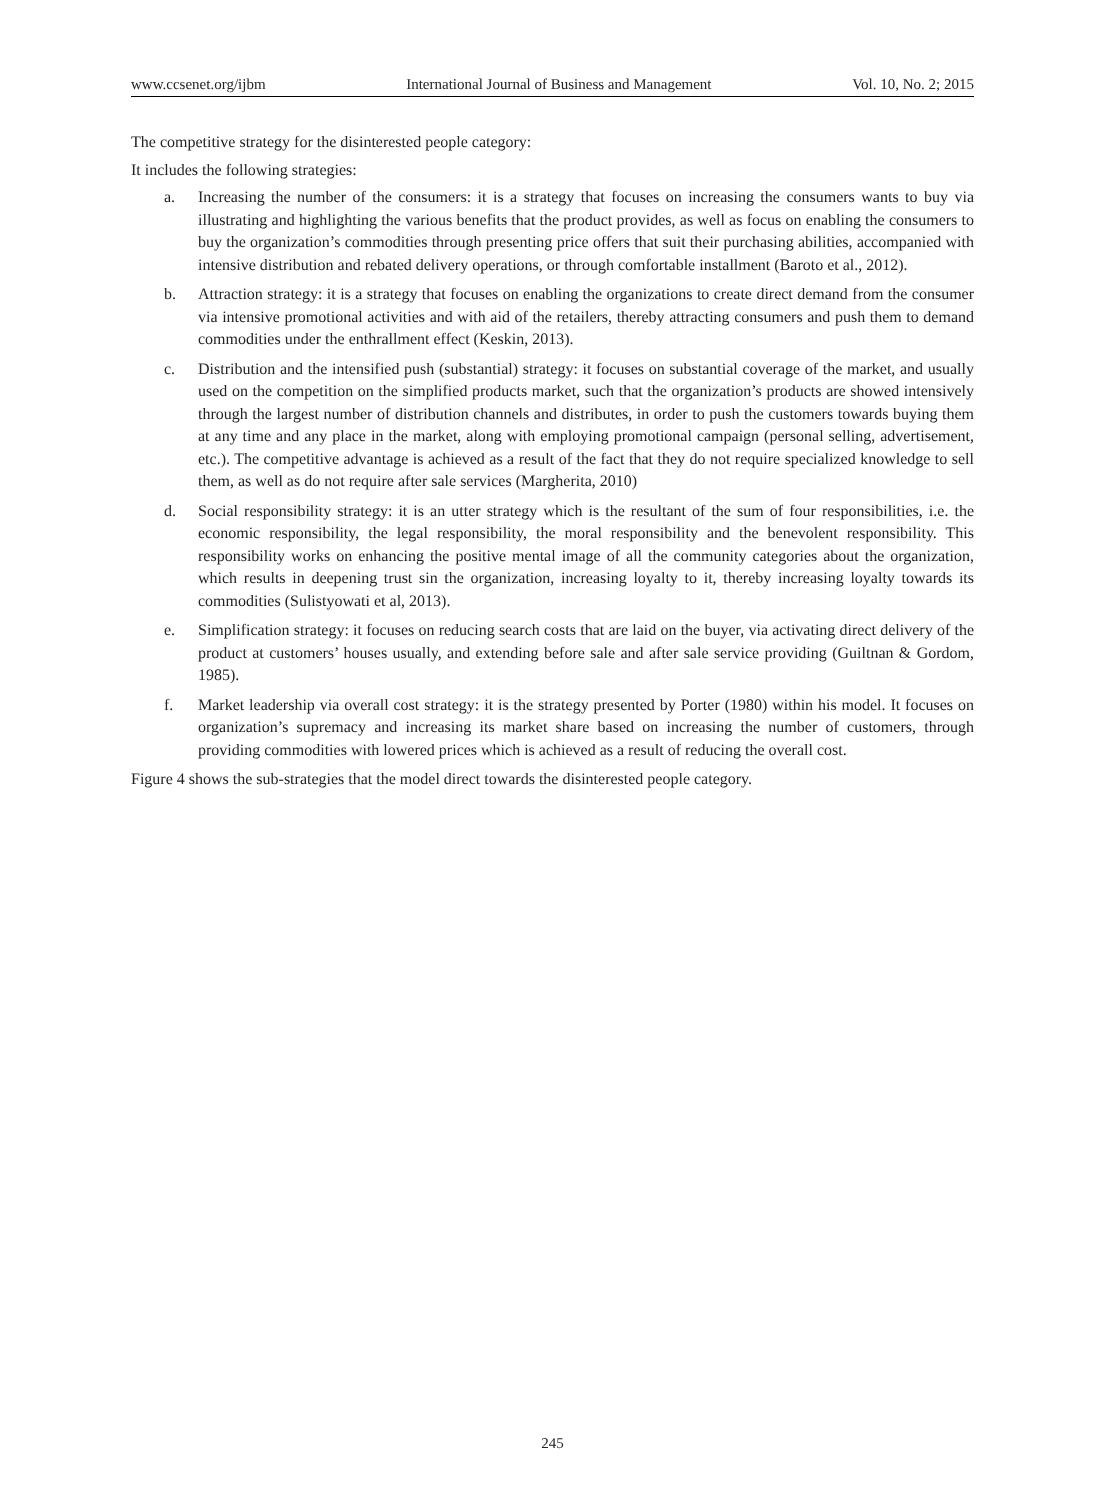www.ccsenet.org/ijbm International Journal of Business and Management Vol. 10, No. 2; 2015
The competitive strategy for the disinterested people category:
It includes the following strategies:
a. Increasing the number of the consumers: it is a strategy that focuses on increasing the consumers wants to buy via illustrating and highlighting the various benefits that the product provides, as well as focus on enabling the consumers to buy the organization’s commodities through presenting price offers that suit their purchasing abilities, accompanied with intensive distribution and rebated delivery operations, or through comfortable installment (Baroto et al., 2012).
b. Attraction strategy: it is a strategy that focuses on enabling the organizations to create direct demand from the consumer via intensive promotional activities and with aid of the retailers, thereby attracting consumers and push them to demand commodities under the enthrallment effect (Keskin, 2013).
c. Distribution and the intensified push (substantial) strategy: it focuses on substantial coverage of the market, and usually used on the competition on the simplified products market, such that the organization’s products are showed intensively through the largest number of distribution channels and distributes, in order to push the customers towards buying them at any time and any place in the market, along with employing promotional campaign (personal selling, advertisement, etc.). The competitive advantage is achieved as a result of the fact that they do not require specialized knowledge to sell them, as well as do not require after sale services (Margherita, 2010)
d. Social responsibility strategy: it is an utter strategy which is the resultant of the sum of four responsibilities, i.e. the economic responsibility, the legal responsibility, the moral responsibility and the benevolent responsibility. This responsibility works on enhancing the positive mental image of all the community categories about the organization, which results in deepening trust sin the organization, increasing loyalty to it, thereby increasing loyalty towards its commodities (Sulistyowati et al, 2013).
e. Simplification strategy: it focuses on reducing search costs that are laid on the buyer, via activating direct delivery of the product at customers’ houses usually, and extending before sale and after sale service providing (Guiltnan & Gordom, 1985).
f. Market leadership via overall cost strategy: it is the strategy presented by Porter (1980) within his model. It focuses on organization’s supremacy and increasing its market share based on increasing the number of customers, through providing commodities with lowered prices which is achieved as a result of reducing the overall cost.
Figure 4 shows the sub-strategies that the model direct towards the disinterested people category.
245